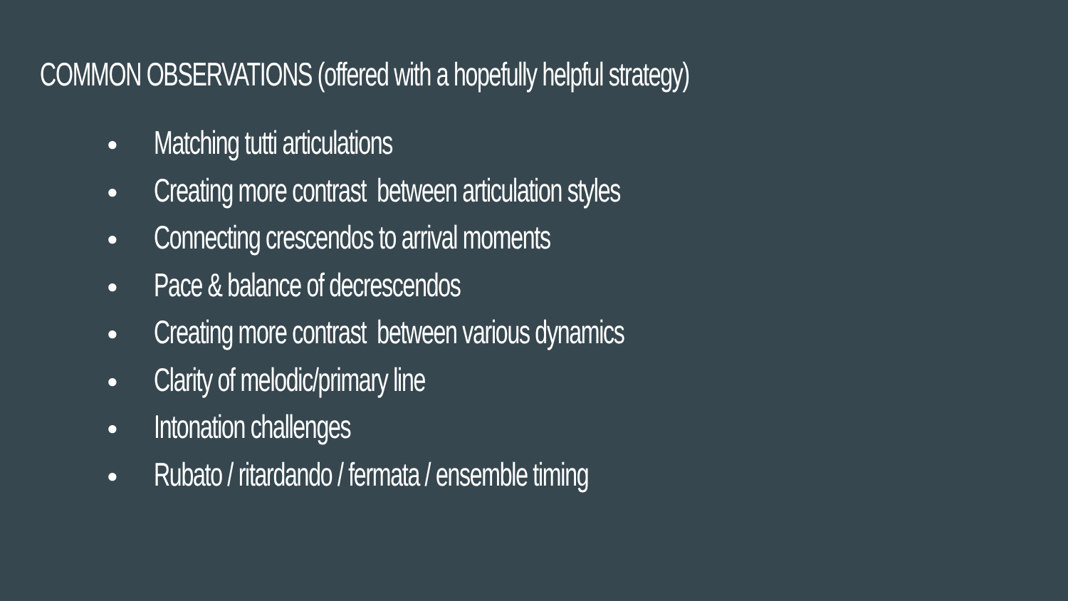COMMON OBSERVATIONS (offered with a hopefully helpful strategy)
● Matching tutti articulations
● Creating more contrast between articulation styles
● Connecting crescendos to arrival moments
● Pace & balance of decrescendos
● Creating more contrast between various dynamics
● Clarity of melodic/primary line
● Intonation challenges
● Rubato / ritardando / fermata / ensemble timing